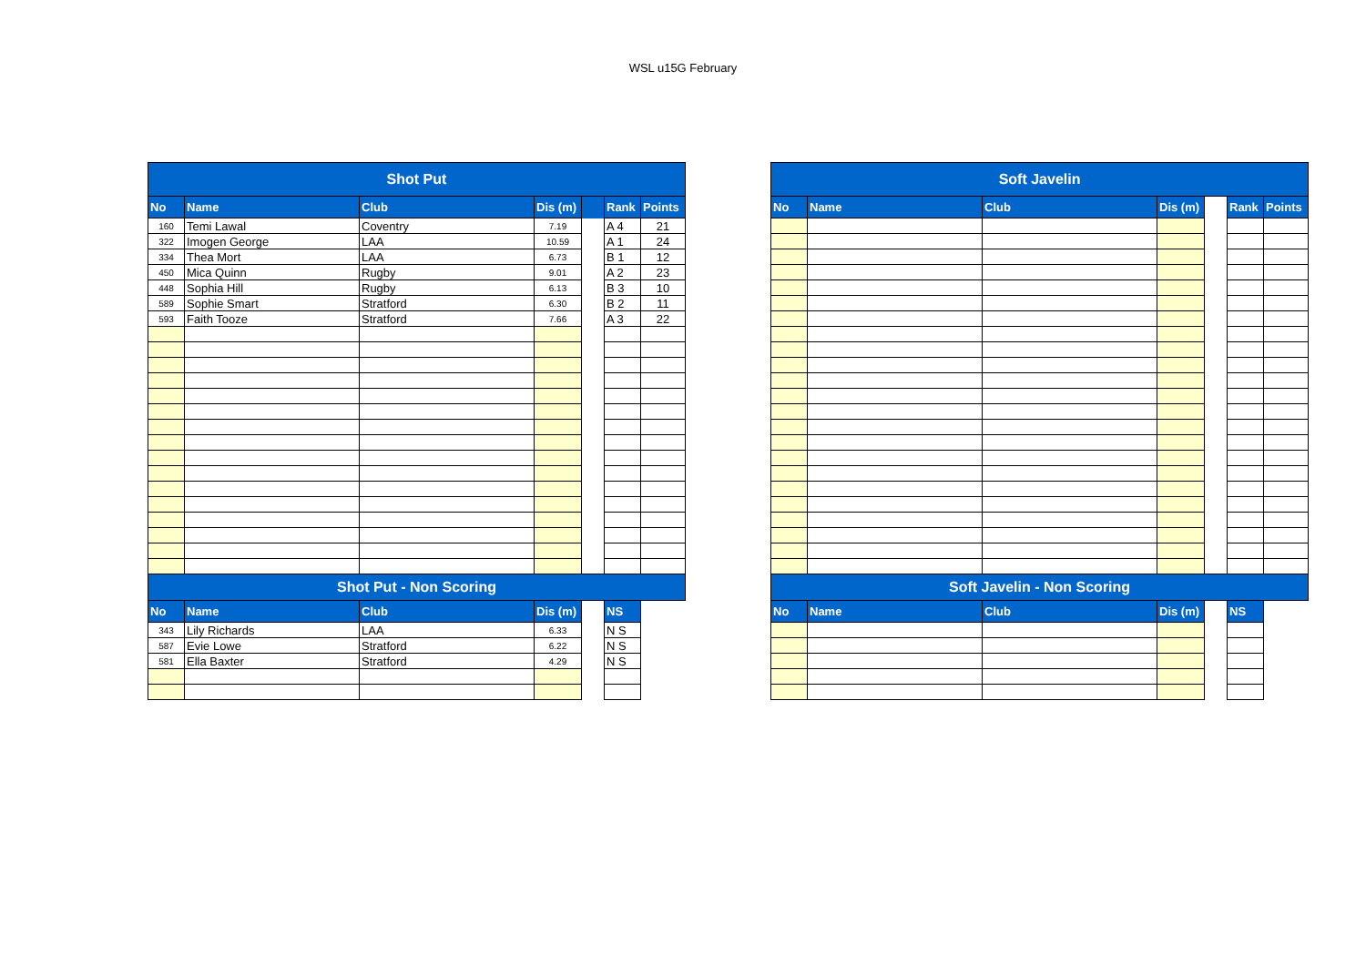WSL u15G February
| Shot Put | | | | | | |
| No | Name | Club | Dis (m) | | Rank | Points |
| 160 | Temi Lawal | Coventry | 7.19 | | A 4 | 21 |
| 322 | Imogen George | LAA | 10.59 | | A 1 | 24 |
| 334 | Thea Mort | LAA | 6.73 | | B 1 | 12 |
| 450 | Mica Quinn | Rugby | 9.01 | | A 2 | 23 |
| 448 | Sophia Hill | Rugby | 6.13 | | B 3 | 10 |
| 589 | Sophie Smart | Stratford | 6.30 | | B 2 | 11 |
| 593 | Faith Tooze | Stratford | 7.66 | | A 3 | 22 |
| Shot Put - Non Scoring | | | | | | |
| No | Name | Club | Dis (m) | | NS | |
| 343 | Lily Richards | LAA | 6.33 | | N S | |
| 587 | Evie Lowe | Stratford | 6.22 | | N S | |
| 581 | Ella Baxter | Stratford | 4.29 | | N S | |
| Soft Javelin | | | | | | |
| No | Name | Club | Dis (m) | | Rank | Points |
| Soft Javelin - Non Scoring | | | | | | |
| No | Name | Club | Dis (m) | | NS | |